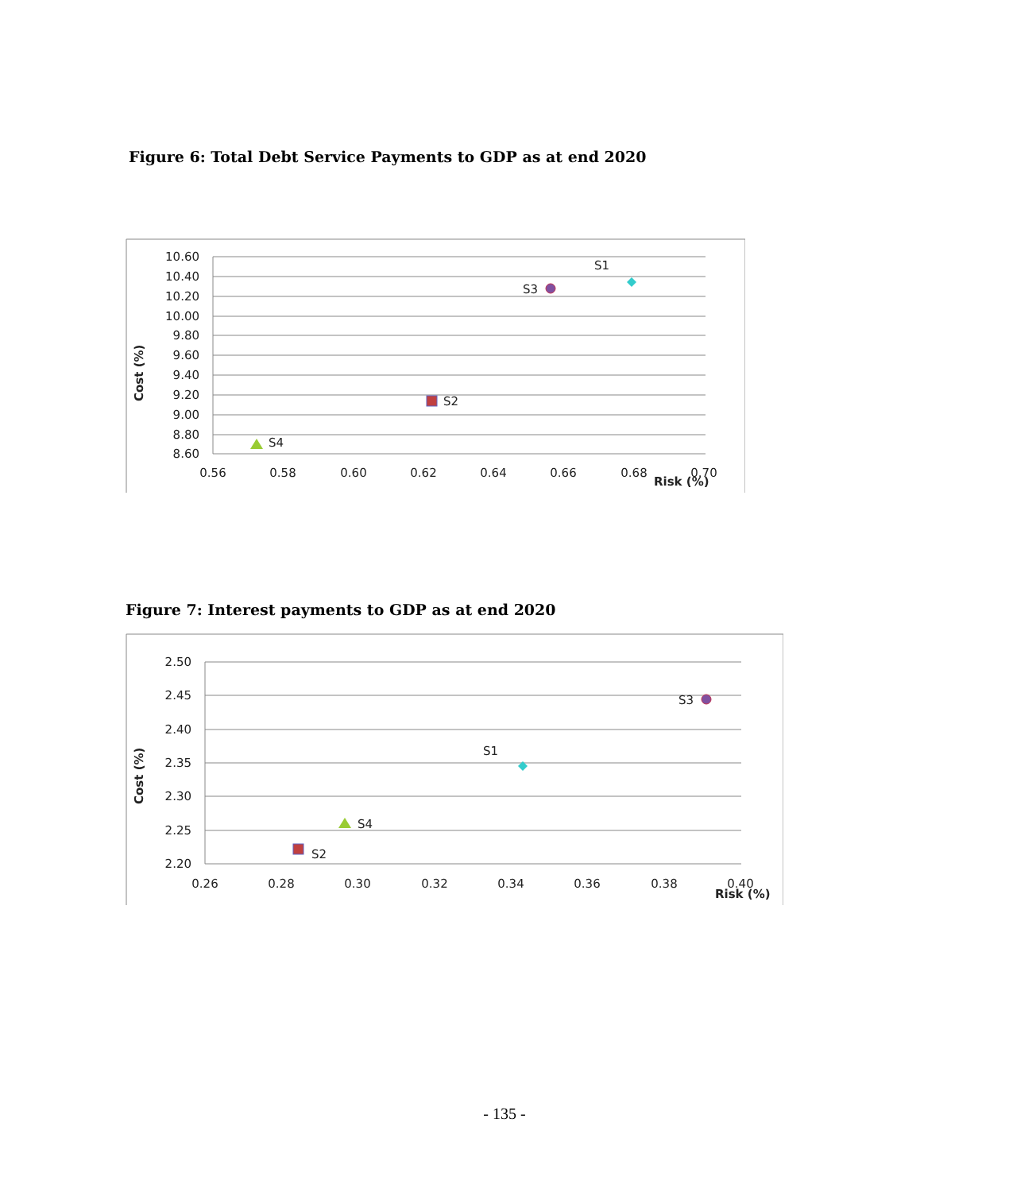Figure 6: Total Debt Service Payments to GDP as at end 2020
10.60
10.40
10.20
10.00
9.80
9.60
9.40
9.20
9.00
8.80
8.60
0.56
0.58
0.60
0.62
0.64
0.66
0.68
0.70
Cost (%)
Risk (%)
S1
S3
S2
S4
Figure 7: Interest payments to GDP as at end 2020
2.50
2.45
2.40
2.35
2.30
2.25
2.20
0.26
0.28
0.30
0.32
0.34
0.36
0.38
0.40
Cost (%)
Risk (%)
S3
S1
S4
S2
- 135 -